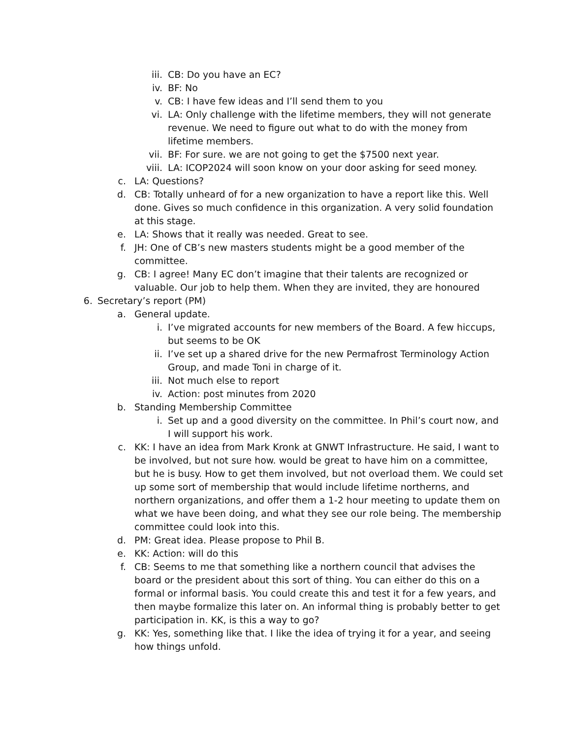iii. CB: Do you have an EC?
iv. BF: No
v. CB: I have few ideas and I’ll send them to you
vi. LA: Only challenge with the lifetime members, they will not generate revenue. We need to figure out what to do with the money from lifetime members.
vii. BF: For sure. we are not going to get the $7500 next year.
viii. LA: ICOP2024 will soon know on your door asking for seed money.
c. LA: Questions?
d. CB: Totally unheard of for a new organization to have a report like this. Well done. Gives so much confidence in this organization. A very solid foundation at this stage.
e. LA: Shows that it really was needed. Great to see.
f. JH: One of CB’s new masters students might be a good member of the committee.
g. CB: I agree! Many EC don’t imagine that their talents are recognized or valuable. Our job to help them. When they are invited, they are honoured
6. Secretary’s report (PM)
a. General update.
i. I’ve migrated accounts for new members of the Board. A few hiccups, but seems to be OK
ii. I’ve set up a shared drive for the new Permafrost Terminology Action Group, and made Toni in charge of it.
iii. Not much else to report
iv. Action: post minutes from 2020
b. Standing Membership Committee
i. Set up and a good diversity on the committee. In Phil’s court now, and I will support his work.
c. KK: I have an idea from Mark Kronk at GNWT Infrastructure. He said, I want to be involved, but not sure how. would be great to have him on a committee, but he is busy. How to get them involved, but not overload them. We could set up some sort of membership that would include lifetime northerns, and northern organizations, and offer them a 1-2 hour meeting to update them on what we have been doing, and what they see our role being. The membership committee could look into this.
d. PM: Great idea. Please propose to Phil B.
e. KK: Action: will do this
f. CB: Seems to me that something like a northern council that advises the board or the president about this sort of thing. You can either do this on a formal or informal basis. You could create this and test it for a few years, and then maybe formalize this later on. An informal thing is probably better to get participation in. KK, is this a way to go?
g. KK: Yes, something like that. I like the idea of trying it for a year, and seeing how things unfold.